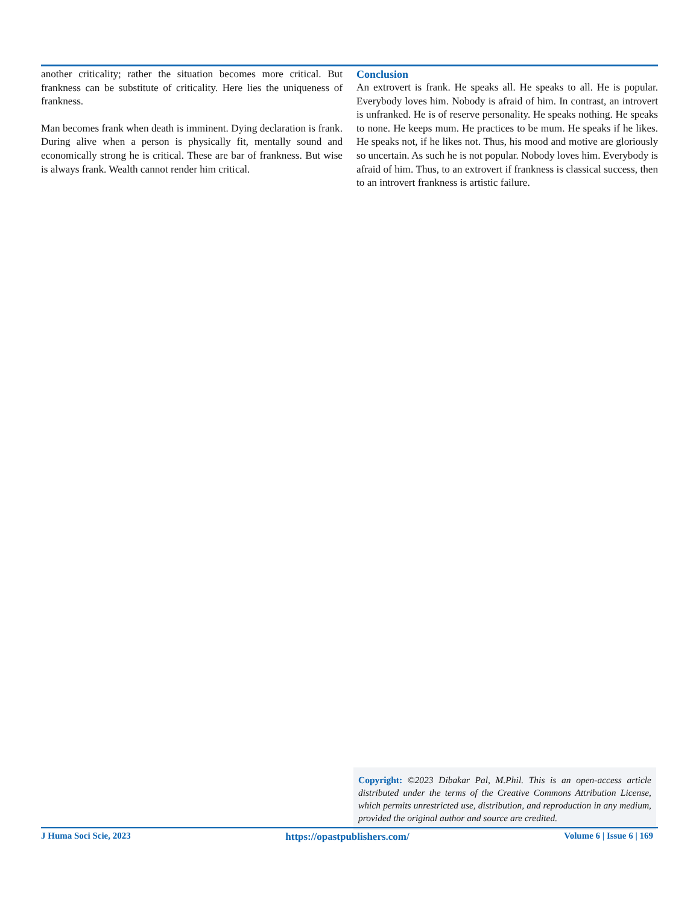another criticality; rather the situation becomes more critical. But frankness can be substitute of criticality. Here lies the uniqueness of frankness.
Man becomes frank when death is imminent. Dying declaration is frank. During alive when a person is physically fit, mentally sound and economically strong he is critical. These are bar of frankness. But wise is always frank. Wealth cannot render him critical.
Conclusion
An extrovert is frank. He speaks all. He speaks to all. He is popular. Everybody loves him. Nobody is afraid of him. In contrast, an introvert is unfranked. He is of reserve personality. He speaks nothing. He speaks to none. He keeps mum. He practices to be mum. He speaks if he likes. He speaks not, if he likes not. Thus, his mood and motive are gloriously so uncertain. As such he is not popular. Nobody loves him. Everybody is afraid of him. Thus, to an extrovert if frankness is classical success, then to an introvert frankness is artistic failure.
Copyright: ©2023 Dibakar Pal, M.Phil. This is an open-access article distributed under the terms of the Creative Commons Attribution License, which permits unrestricted use, distribution, and reproduction in any medium, provided the original author and source are credited.
J Huma Soci Scie, 2023 https://opastpublishers.com/ Volume 6 | Issue 6 | 169